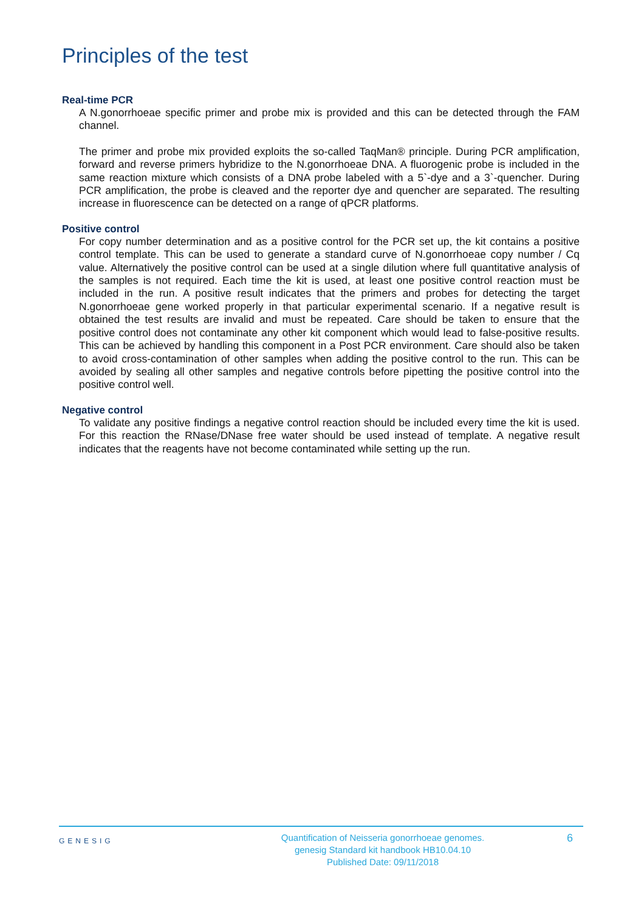Principles of the test
Real-time PCR
A N.gonorrhoeae specific primer and probe mix is provided and this can be detected through the FAM channel.
The primer and probe mix provided exploits the so-called TaqMan® principle. During PCR amplification, forward and reverse primers hybridize to the N.gonorrhoeae DNA. A fluorogenic probe is included in the same reaction mixture which consists of a DNA probe labeled with a 5`-dye and a 3`-quencher. During PCR amplification, the probe is cleaved and the reporter dye and quencher are separated. The resulting increase in fluorescence can be detected on a range of qPCR platforms.
Positive control
For copy number determination and as a positive control for the PCR set up, the kit contains a positive control template. This can be used to generate a standard curve of N.gonorrhoeae copy number / Cq value. Alternatively the positive control can be used at a single dilution where full quantitative analysis of the samples is not required. Each time the kit is used, at least one positive control reaction must be included in the run. A positive result indicates that the primers and probes for detecting the target N.gonorrhoeae gene worked properly in that particular experimental scenario. If a negative result is obtained the test results are invalid and must be repeated. Care should be taken to ensure that the positive control does not contaminate any other kit component which would lead to false-positive results. This can be achieved by handling this component in a Post PCR environment. Care should also be taken to avoid cross-contamination of other samples when adding the positive control to the run. This can be avoided by sealing all other samples and negative controls before pipetting the positive control into the positive control well.
Negative control
To validate any positive findings a negative control reaction should be included every time the kit is used. For this reaction the RNase/DNase free water should be used instead of template. A negative result indicates that the reagents have not become contaminated while setting up the run.
GENESIG
Quantification of Neisseria gonorrhoeae genomes.
genesig Standard kit handbook HB10.04.10
Published Date: 09/11/2018
6